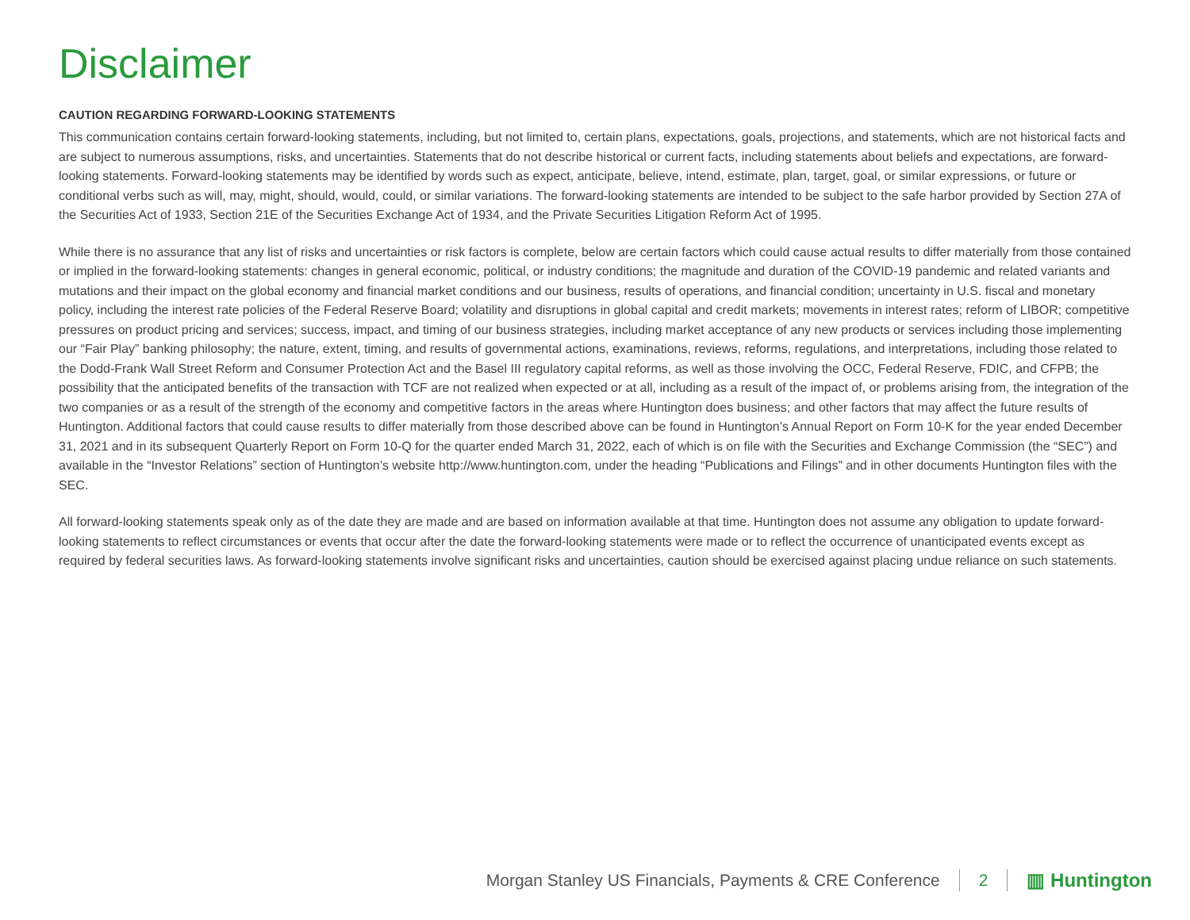Disclaimer
CAUTION REGARDING FORWARD-LOOKING STATEMENTS
This communication contains certain forward-looking statements, including, but not limited to, certain plans, expectations, goals, projections, and statements, which are not historical facts and are subject to numerous assumptions, risks, and uncertainties. Statements that do not describe historical or current facts, including statements about beliefs and expectations, are forward-looking statements. Forward-looking statements may be identified by words such as expect, anticipate, believe, intend, estimate, plan, target, goal, or similar expressions, or future or conditional verbs such as will, may, might, should, would, could, or similar variations. The forward-looking statements are intended to be subject to the safe harbor provided by Section 27A of the Securities Act of 1933, Section 21E of the Securities Exchange Act of 1934, and the Private Securities Litigation Reform Act of 1995.
While there is no assurance that any list of risks and uncertainties or risk factors is complete, below are certain factors which could cause actual results to differ materially from those contained or implied in the forward-looking statements: changes in general economic, political, or industry conditions; the magnitude and duration of the COVID-19 pandemic and related variants and mutations and their impact on the global economy and financial market conditions and our business, results of operations, and financial condition; uncertainty in U.S. fiscal and monetary policy, including the interest rate policies of the Federal Reserve Board; volatility and disruptions in global capital and credit markets; movements in interest rates; reform of LIBOR; competitive pressures on product pricing and services; success, impact, and timing of our business strategies, including market acceptance of any new products or services including those implementing our “Fair Play” banking philosophy; the nature, extent, timing, and results of governmental actions, examinations, reviews, reforms, regulations, and interpretations, including those related to the Dodd-Frank Wall Street Reform and Consumer Protection Act and the Basel III regulatory capital reforms, as well as those involving the OCC, Federal Reserve, FDIC, and CFPB; the possibility that the anticipated benefits of the transaction with TCF are not realized when expected or at all, including as a result of the impact of, or problems arising from, the integration of the two companies or as a result of the strength of the economy and competitive factors in the areas where Huntington does business; and other factors that may affect the future results of Huntington. Additional factors that could cause results to differ materially from those described above can be found in Huntington’s Annual Report on Form 10-K for the year ended December 31, 2021 and in its subsequent Quarterly Report on Form 10-Q for the quarter ended March 31, 2022, each of which is on file with the Securities and Exchange Commission (the “SEC”) and available in the “Investor Relations” section of Huntington’s website http://www.huntington.com, under the heading “Publications and Filings” and in other documents Huntington files with the SEC.
All forward-looking statements speak only as of the date they are made and are based on information available at that time. Huntington does not assume any obligation to update forward-looking statements to reflect circumstances or events that occur after the date the forward-looking statements were made or to reflect the occurrence of unanticipated events except as required by federal securities laws. As forward-looking statements involve significant risks and uncertainties, caution should be exercised against placing undue reliance on such statements.
Morgan Stanley US Financials, Payments & CRE Conference 2 ▥ Huntington